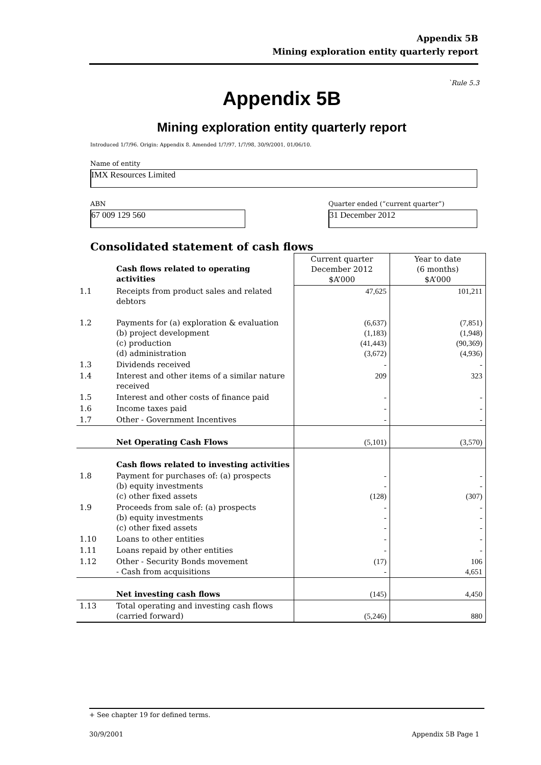Appendix 5B
Mining exploration entity quarterly report
`Rule 5.3
Appendix 5B
Mining exploration entity quarterly report
Introduced 1/7/96. Origin: Appendix 8. Amended 1/7/97, 1/7/98, 30/9/2001, 01/06/10.
Name of entity
IMX Resources Limited
ABN
67 009 129 560
Quarter ended (“current quarter”)
31 December 2012
Consolidated statement of cash flows
| | Cash flows related to operating activities | Current quarter December 2012 $A’000 | Year to date (6 months) $A’000 |
| 1.1 | Receipts from product sales and related debtors | 47,625 | 101,211 |
| 1.2 | Payments for (a) exploration & evaluation (b) project development (c) production (d) administration | (6,637) (1,183) (41,443) (3,672) | (7,851) (1,948) (90,369) (4,936) |
| 1.3 | Dividends received | - | - |
| 1.4 | Interest and other items of a similar nature received | 209 | 323 |
| 1.5 | Interest and other costs of finance paid | - | - |
| 1.6 | Income taxes paid | - | - |
| 1.7 | Other - Government Incentives | - | - |
| | Net Operating Cash Flows | (5,101) | (3,570) |
| | Cash flows related to investing activities | | |
| 1.8 | Payment for purchases of: (a) prospects (b) equity investments (c) other fixed assets | - - (128) | - - (307) |
| 1.9 | Proceeds from sale of: (a) prospects (b) equity investments (c) other fixed assets | - - - | - - - |
| 1.10 | Loans to other entities | - | - |
| 1.11 | Loans repaid by other entities | - | - |
| 1.12 | Other - Security Bonds movement - Cash from acquisitions | (17) - | 106 4,651 |
| | Net investing cash flows | (145) | 4,450 |
| 1.13 | Total operating and investing cash flows (carried forward) | (5,246) | 880 |
+ See chapter 19 for defined terms.
30/9/2001 Appendix 5B Page 1